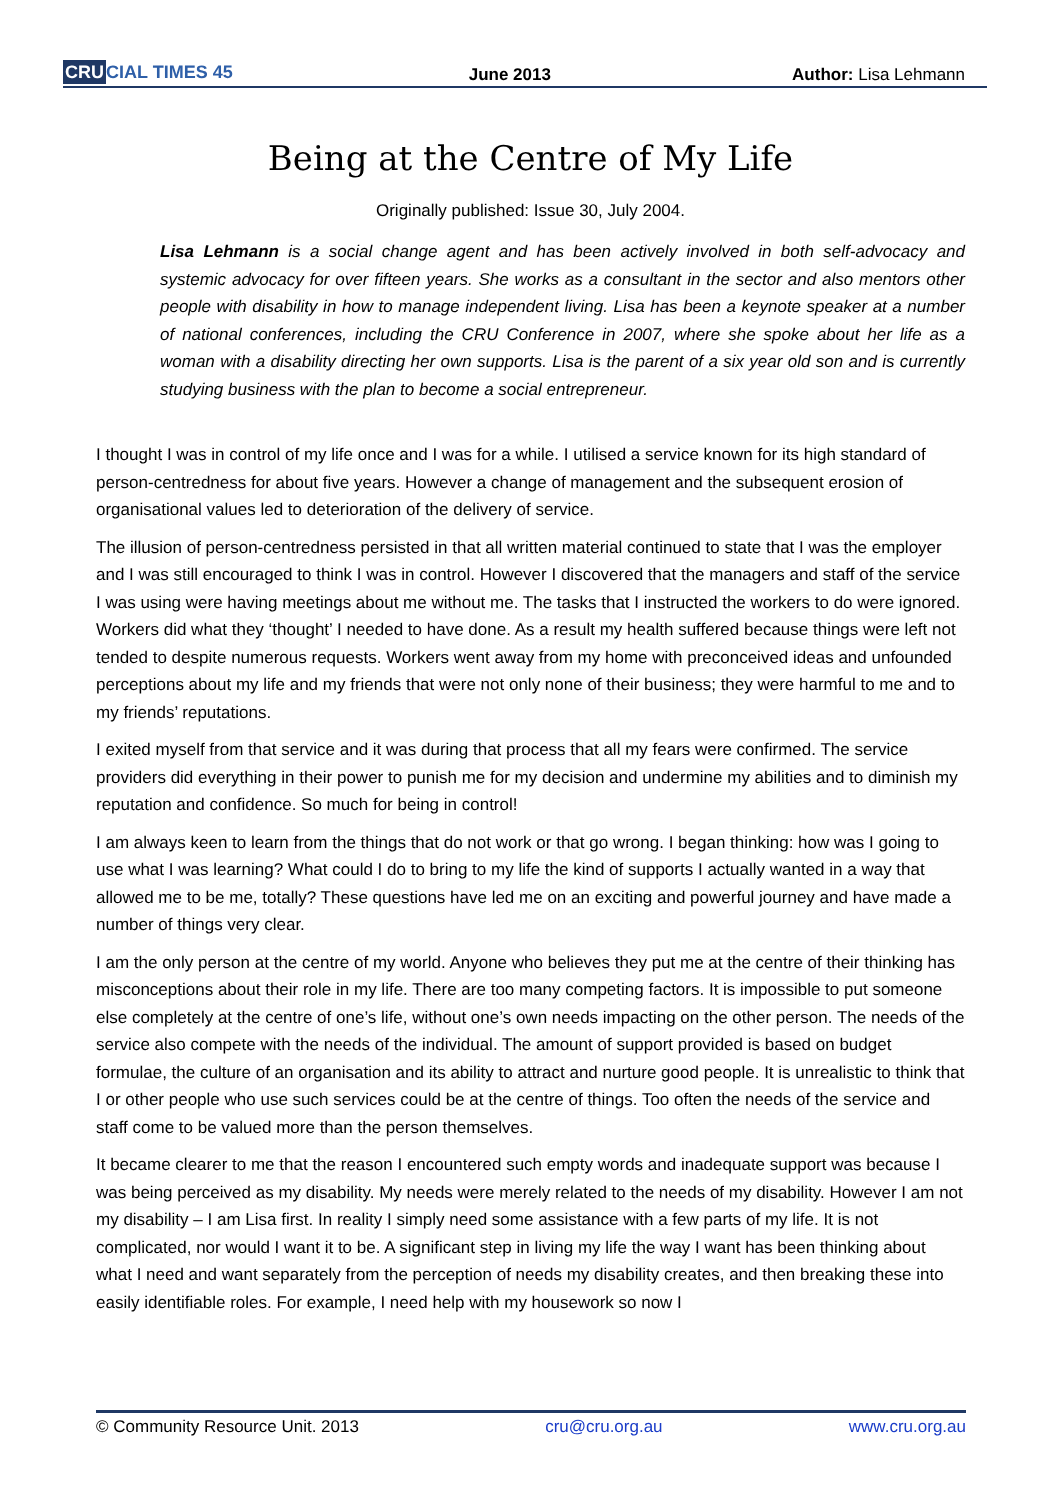CRUCIAL TIMES 45
June 2013
Author: Lisa Lehmann
Being at the Centre of My Life
Originally published: Issue 30, July 2004.
Lisa Lehmann is a social change agent and has been actively involved in both self-advocacy and systemic advocacy for over fifteen years. She works as a consultant in the sector and also mentors other people with disability in how to manage independent living. Lisa has been a keynote speaker at a number of national conferences, including the CRU Conference in 2007, where she spoke about her life as a woman with a disability directing her own supports. Lisa is the parent of a six year old son and is currently studying business with the plan to become a social entrepreneur.
I thought I was in control of my life once and I was for a while. I utilised a service known for its high standard of person-centredness for about five years. However a change of management and the subsequent erosion of organisational values led to deterioration of the delivery of service.
The illusion of person-centredness persisted in that all written material continued to state that I was the employer and I was still encouraged to think I was in control. However I discovered that the managers and staff of the service I was using were having meetings about me without me. The tasks that I instructed the workers to do were ignored. Workers did what they ‘thought’ I needed to have done. As a result my health suffered because things were left not tended to despite numerous requests. Workers went away from my home with preconceived ideas and unfounded perceptions about my life and my friends that were not only none of their business; they were harmful to me and to my friends’ reputations.
I exited myself from that service and it was during that process that all my fears were confirmed. The service providers did everything in their power to punish me for my decision and undermine my abilities and to diminish my reputation and confidence. So much for being in control!
I am always keen to learn from the things that do not work or that go wrong. I began thinking: how was I going to use what I was learning? What could I do to bring to my life the kind of supports I actually wanted in a way that allowed me to be me, totally? These questions have led me on an exciting and powerful journey and have made a number of things very clear.
I am the only person at the centre of my world. Anyone who believes they put me at the centre of their thinking has misconceptions about their role in my life. There are too many competing factors. It is impossible to put someone else completely at the centre of one’s life, without one’s own needs impacting on the other person. The needs of the service also compete with the needs of the individual. The amount of support provided is based on budget formulae, the culture of an organisation and its ability to attract and nurture good people. It is unrealistic to think that I or other people who use such services could be at the centre of things. Too often the needs of the service and staff come to be valued more than the person themselves.
It became clearer to me that the reason I encountered such empty words and inadequate support was because I was being perceived as my disability. My needs were merely related to the needs of my disability. However I am not my disability – I am Lisa first. In reality I simply need some assistance with a few parts of my life. It is not complicated, nor would I want it to be. A significant step in living my life the way I want has been thinking about what I need and want separately from the perception of needs my disability creates, and then breaking these into easily identifiable roles. For example, I need help with my housework so now I
© Community Resource Unit. 2013 cru@cru.org.au www.cru.org.au